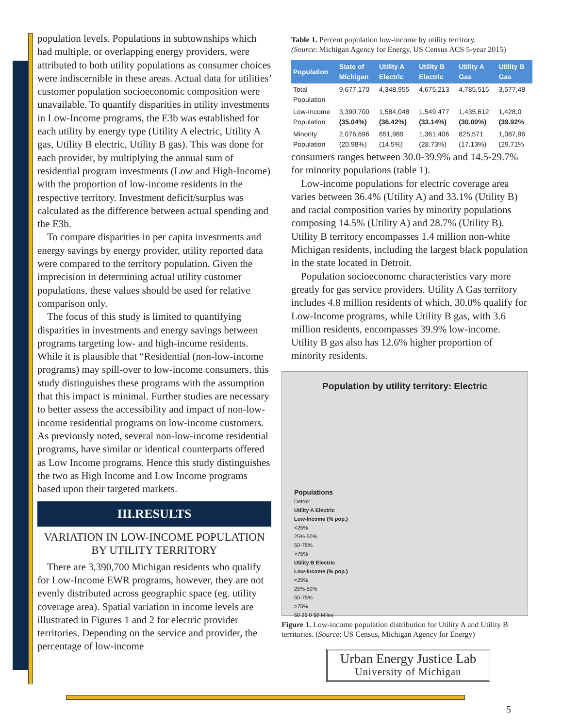population levels. Populations in subtownships which had multiple, or overlapping energy providers, were attributed to both utility populations as consumer choices were indiscernible in these areas. Actual data for utilities’ customer population socioeconomic composition were unavailable. To quantify disparities in utility investments in Low-Income programs, the E3b was established for each utility by energy type (Utility A electric, Utility A gas, Utility B electric, Utility B gas). This was done for each provider, by multiplying the annual sum of residential program investments (Low and High-Income) with the proportion of low-income residents in the respective territory. Investment deficit/surplus was calculated as the difference between actual spending and the E3b.
To compare disparities in per capita investments and energy savings by energy provider, utility reported data were compared to the territory population. Given the imprecision in determining actual utility customer populations, these values should be used for relative comparison only.
The focus of this study is limited to quantifying disparities in investments and energy savings between programs targeting low- and high-income residents. While it is plausible that “Residential (non-low-income programs) may spill-over to low-income consumers, this study distinguishes these programs with the assumption that this impact is minimal. Further studies are necessary to better assess the accessibility and impact of non-low-income residential programs on low-income customers. As previously noted, several non-low-income residential programs, have similar or identical counterparts offered as Low Income programs. Hence this study distinguishes the two as High Income and Low Income programs based upon their targeted markets.
III.RESULTS
VARIATION IN LOW-INCOME POPULATION
BY UTILITY TERRITORY
There are 3,390,700 Michigan residents who qualify for Low-Income EWR programs, however, they are not evenly distributed across geographic space (eg. utility coverage area). Spatial variation in income levels are illustrated in Figures 1 and 2 for electric provider territories. Depending on the service and provider, the percentage of low-income
Table 1. Percent population low-income by utility territory.
(Source: Michigan Agency for Energy, US Census ACS 5-year 2015)
| Population | State of Michigan | Utility A Electric | Utility B Electric | Utility A Gas | Utility B Gas |
| --- | --- | --- | --- | --- | --- |
| Total Population | 9,677,170 | 4,348,955 | 4,675,213 | 4,785,515 | 3,577,48 |
| Low-Income Population | 3,390,700 (35.04%) | 1,584,048 (36.42%) | 1,549,477 (33.14%) | 1,435,612 (30.00%) | 1,428,0 (39.92% |
| Minority Population | 2,076,696 (20.98%) | 651,989 (14.5%) | 1,361,406 (28.73%) | 825,571 (17.13%) | 1,087,96 (29.71% |
consumers ranges between 30.0-39.9% and 14.5-29.7% for minority populations (table 1).
Low-income populations for electric coverage area varies between 36.4% (Utility A) and 33.1% (Utility B) and racial composition varies by minority populations composing 14.5% (Utility A) and 28.7% (Utility B). Utility B territory encompasses 1.4 million non-white Michigan residents, including the largest black population in the state located in Detroit.
Population socioeconomc characteristics vary more greatly for gas service providers. Utility A Gas territory includes 4.8 million residents of which, 30.0% qualify for Low-Income programs, while Utility B gas, with 3.6 million residents, encompasses 39.9% low-income. Utility B gas also has 12.6% higher proportion of minority residents.
Population by utility territory: Electric
Populations
Detroit
Utility A Electric
Low-Income (% pop.)
<25%
25%-50%
50-75%
>75%
Utility B Electric
Low-Income (% pop.)
<25%
25%-50%
50-75%
>75%
50 25 0 50 Miles
Figure 1. Low-income population distribution for Utility A and Utility B territories. (Source: US Census, Michigan Agency for Energy)
Urban Energy Justice Lab
University of Michigan
5